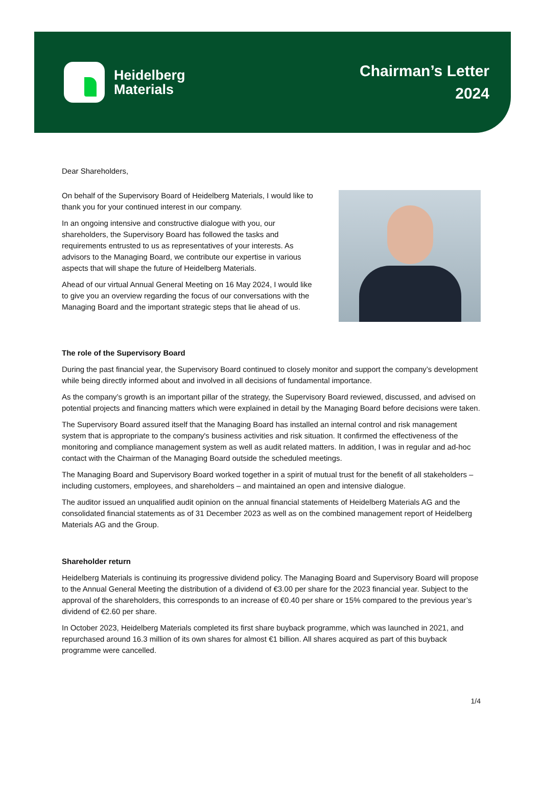Heidelberg
Materials
Chairman’s Letter
2024
Dear Shareholders,
On behalf of the Supervisory Board of Heidelberg Materials, I would like to thank you for your continued interest in our company.
In an ongoing intensive and constructive dialogue with you, our shareholders, the Supervisory Board has followed the tasks and requirements entrusted to us as representatives of your interests. As advisors to the Managing Board, we contribute our expertise in various aspects that will shape the future of Heidelberg Materials.
Ahead of our virtual Annual General Meeting on 16 May 2024, I would like to give you an overview regarding the focus of our conversations with the Managing Board and the important strategic steps that lie ahead of us.
The role of the Supervisory Board
During the past financial year, the Supervisory Board continued to closely monitor and support the company’s development while being directly informed about and involved in all decisions of fundamental importance.
As the company’s growth is an important pillar of the strategy, the Supervisory Board reviewed, discussed, and advised on potential projects and financing matters which were explained in detail by the Managing Board before decisions were taken.
The Supervisory Board assured itself that the Managing Board has installed an internal control and risk management system that is appropriate to the company's business activities and risk situation. It confirmed the effectiveness of the monitoring and compliance management system as well as audit related matters. In addition, I was in regular and ad-hoc contact with the Chairman of the Managing Board outside the scheduled meetings.
The Managing Board and Supervisory Board worked together in a spirit of mutual trust for the benefit of all stakeholders – including customers, employees, and shareholders – and maintained an open and intensive dialogue.
The auditor issued an unqualified audit opinion on the annual financial statements of Heidelberg Materials AG and the consolidated financial statements as of 31 December 2023 as well as on the combined management report of Heidelberg Materials AG and the Group.
Shareholder return
Heidelberg Materials is continuing its progressive dividend policy. The Managing Board and Supervisory Board will propose to the Annual General Meeting the distribution of a dividend of €3.00 per share for the 2023 financial year. Subject to the approval of the shareholders, this corresponds to an increase of €0.40 per share or 15% compared to the previous year’s dividend of €2.60 per share.
In October 2023, Heidelberg Materials completed its first share buyback programme, which was launched in 2021, and repurchased around 16.3 million of its own shares for almost €1 billion. All shares acquired as part of this buyback programme were cancelled.
1/4